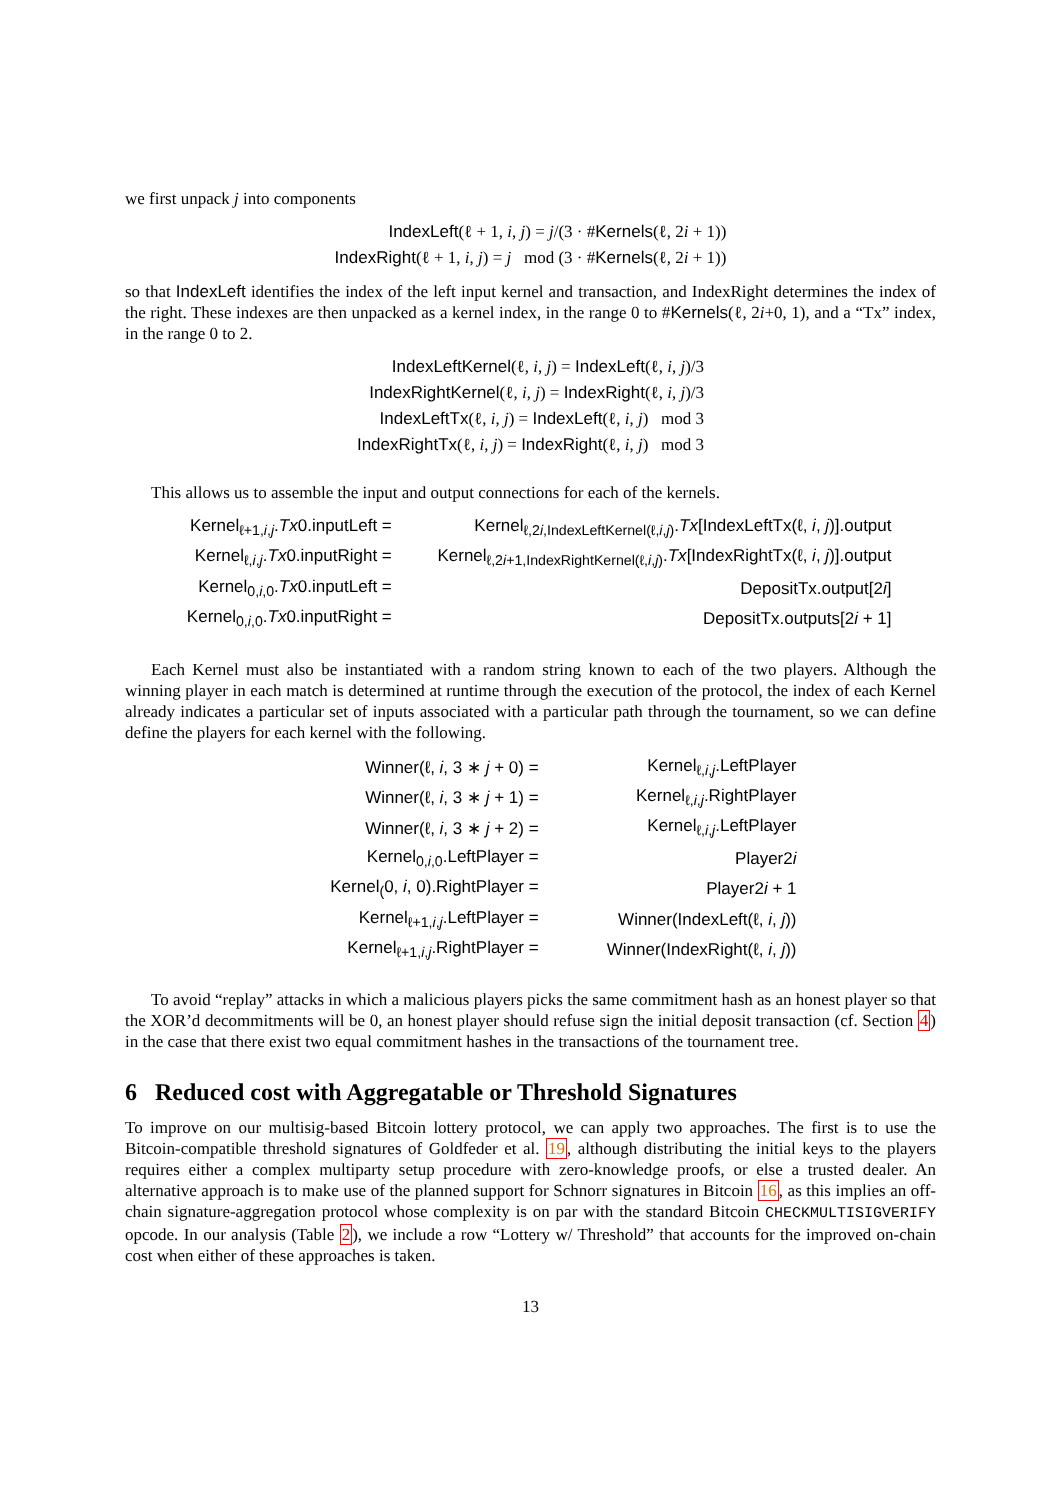we first unpack j into components
| IndexLeft (ℓ + 1, i , j ) = j /(3 · # Kernels (ℓ, 2 i + 1)) |
| IndexRight (ℓ + 1, i , j ) = j mod (3 · # Kernels (ℓ, 2 i + 1)) |
so that IndexLeft identifies the index of the left input kernel and transaction, and IndexRight determines the index of the right. These indexes are then unpacked as a kernel index, in the range 0 to #Kernels(ℓ, 2i+0, 1), and a “Tx” index, in the range 0 to 2.
| IndexLeftKernel (ℓ, i , j ) = IndexLeft (ℓ, i , j )/3 |
| IndexRightKernel (ℓ, i , j ) = IndexRight (ℓ, i , j )/3 |
| IndexLeftTx (ℓ, i , j ) = IndexLeft (ℓ, i , j ) mod 3 |
| IndexRightTx (ℓ, i , j ) = IndexRight (ℓ, i , j ) mod 3 |
This allows us to assemble the input and output connections for each of the kernels.
| Kernel<sub>ℓ+1,i,j</sub>. Tx 0.inputLeft = | Kernel<sub>ℓ,2i,IndexLeftKernel(ℓ,i,j)</sub>. Tx [IndexLeftTx(ℓ, i , j )].output |
| Kernel<sub>ℓ,i,j</sub>. Tx 0.inputRight = | Kernel<sub>ℓ,2i+1,IndexRightKernel(ℓ,i,j)</sub>. Tx [IndexRightTx(ℓ, i , j )].output |
| Kernel<sub>0,i,0</sub>. Tx 0.inputLeft = | DepositTx.output[2 i ] |
| Kernel<sub>0,i,0</sub>. Tx 0.inputRight = | DepositTx.outputs[2 i + 1] |
Each Kernel must also be instantiated with a random string known to each of the two players. Although the winning player in each match is determined at runtime through the execution of the protocol, the index of each Kernel already indicates a particular set of inputs associated with a particular path through the tournament, so we can define define the players for each kernel with the following.
| Winner(ℓ, i , 3 ∗ j + 0) = | Kernel<sub>ℓ,i,j</sub>.LeftPlayer |
| Winner(ℓ, i , 3 ∗ j + 1) = | Kernel<sub>ℓ,i,j</sub>.RightPlayer |
| Winner(ℓ, i , 3 ∗ j + 2) = | Kernel<sub>ℓ,i,j</sub>.LeftPlayer |
| Kernel<sub>0,i,0</sub>.LeftPlayer = | Player2 i |
| Kernel<sub>(</sub>0, i , 0).RightPlayer = | Player2 i + 1 |
| Kernel<sub>ℓ+1,i,j</sub>.LeftPlayer = | Winner(IndexLeft(ℓ, i , j )) |
| Kernel<sub>ℓ+1,i,j</sub>.RightPlayer = | Winner(IndexRight(ℓ, i , j )) |
To avoid “replay” attacks in which a malicious players picks the same commitment hash as an honest player so that the XOR’d decommitments will be 0, an honest player should refuse sign the initial deposit transaction (cf. Section 4) in the case that there exist two equal commitment hashes in the transactions of the tournament tree.
6 Reduced cost with Aggregatable or Threshold Signatures
To improve on our multisig-based Bitcoin lottery protocol, we can apply two approaches. The first is to use the Bitcoin-compatible threshold signatures of Goldfeder et al. 19, although distributing the initial keys to the players requires either a complex multiparty setup procedure with zero-knowledge proofs, or else a trusted dealer. An alternative approach is to make use of the planned support for Schnorr signatures in Bitcoin 16, as this implies an off-chain signature-aggregation protocol whose complexity is on par with the standard Bitcoin CHECKMULTISIGVERIFY opcode. In our analysis (Table 2), we include a row “Lottery w/ Threshold” that accounts for the improved on-chain cost when either of these approaches is taken.
13